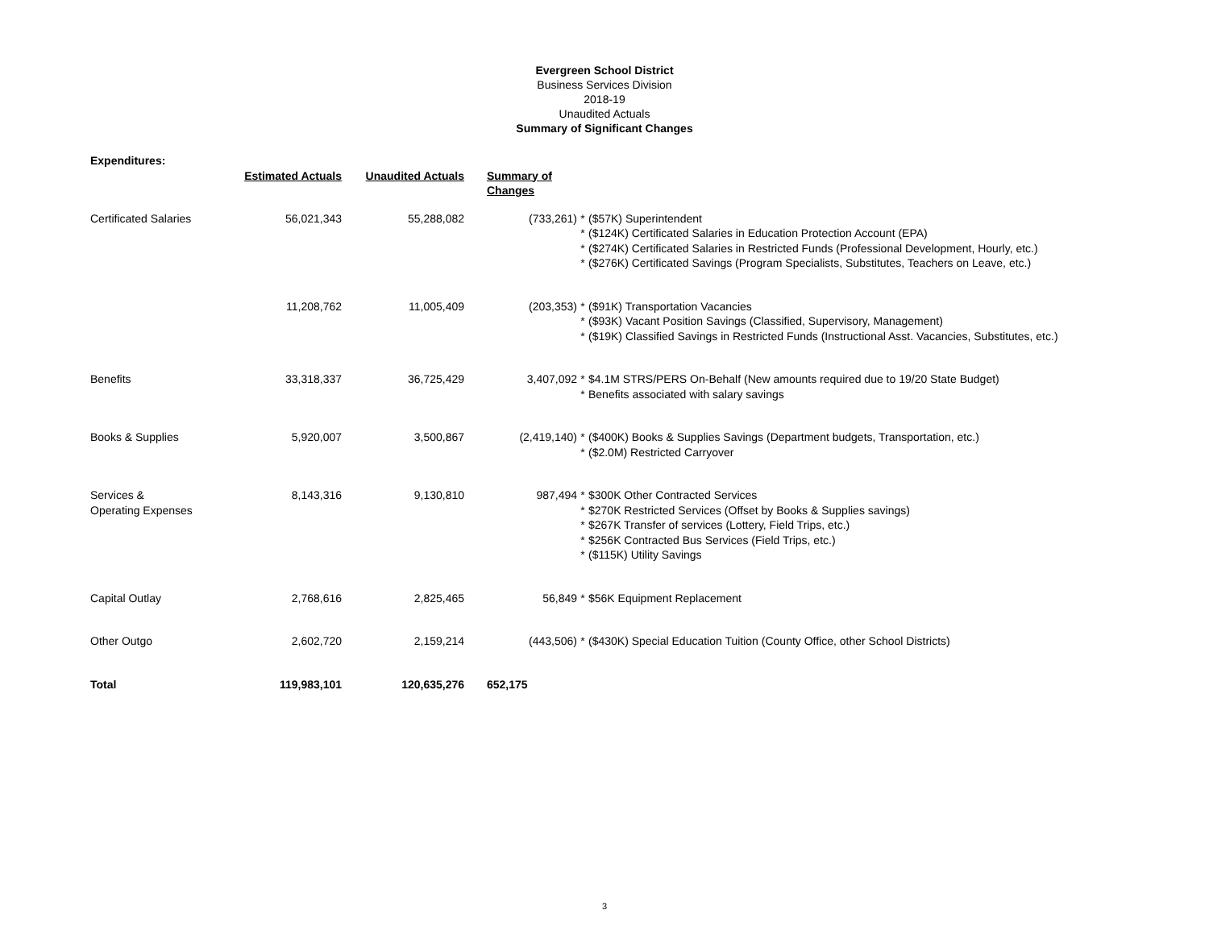Evergreen School District
Business Services Division
2018-19
Unaudited Actuals
Summary of Significant Changes
| Expenditures: | | | | | |
| | Estimated Actuals | Unaudited Actuals | Summary of Changes | | |
| Certificated Salaries | 56,021,343 | 55,288,082 | (733,261) | * | ($57K) Superintendent |
| | | | | * | ($124K) Certificated Salaries in Education Protection Account (EPA) |
| | | | | * | ($274K) Certificated Salaries in Restricted Funds (Professional Development, Hourly, etc.) |
| | | | | * | ($276K) Certificated Savings (Program Specialists, Substitutes, Teachers on Leave, etc.) |
| | 11,208,762 | 11,005,409 | (203,353) | * | ($91K) Transportation Vacancies |
| | | | | * | ($93K) Vacant Position Savings (Classified, Supervisory, Management) |
| | | | | * | ($19K) Classified Savings in Restricted Funds (Instructional Asst. Vacancies, Substitutes, etc.) |
| Benefits | 33,318,337 | 36,725,429 | 3,407,092 | * | $4.1M STRS/PERS On-Behalf (New amounts required due to 19/20 State Budget) |
| | | | | * | Benefits associated with salary savings |
| Books & Supplies | 5,920,007 | 3,500,867 | (2,419,140) | * | ($400K) Books & Supplies Savings (Department budgets, Transportation, etc.) |
| | | | | * | ($2.0M) Restricted Carryover |
| Services & | 8,143,316 | 9,130,810 | 987,494 | * | $300K Other Contracted Services |
| Operating Expenses | | | | * | $270K Restricted Services (Offset by Books & Supplies savings) |
| | | | | * | $267K Transfer of services (Lottery, Field Trips, etc.) |
| | | | | * | $256K Contracted Bus Services (Field Trips, etc.) |
| | | | | * | ($115K) Utility Savings |
| Capital Outlay | 2,768,616 | 2,825,465 | 56,849 | * | $56K Equipment Replacement |
| Other Outgo | 2,602,720 | 2,159,214 | (443,506) | * | ($430K) Special Education Tuition (County Office, other School Districts) |
| Total | 119,983,101 | 120,635,276 | 652,175 | | |
3